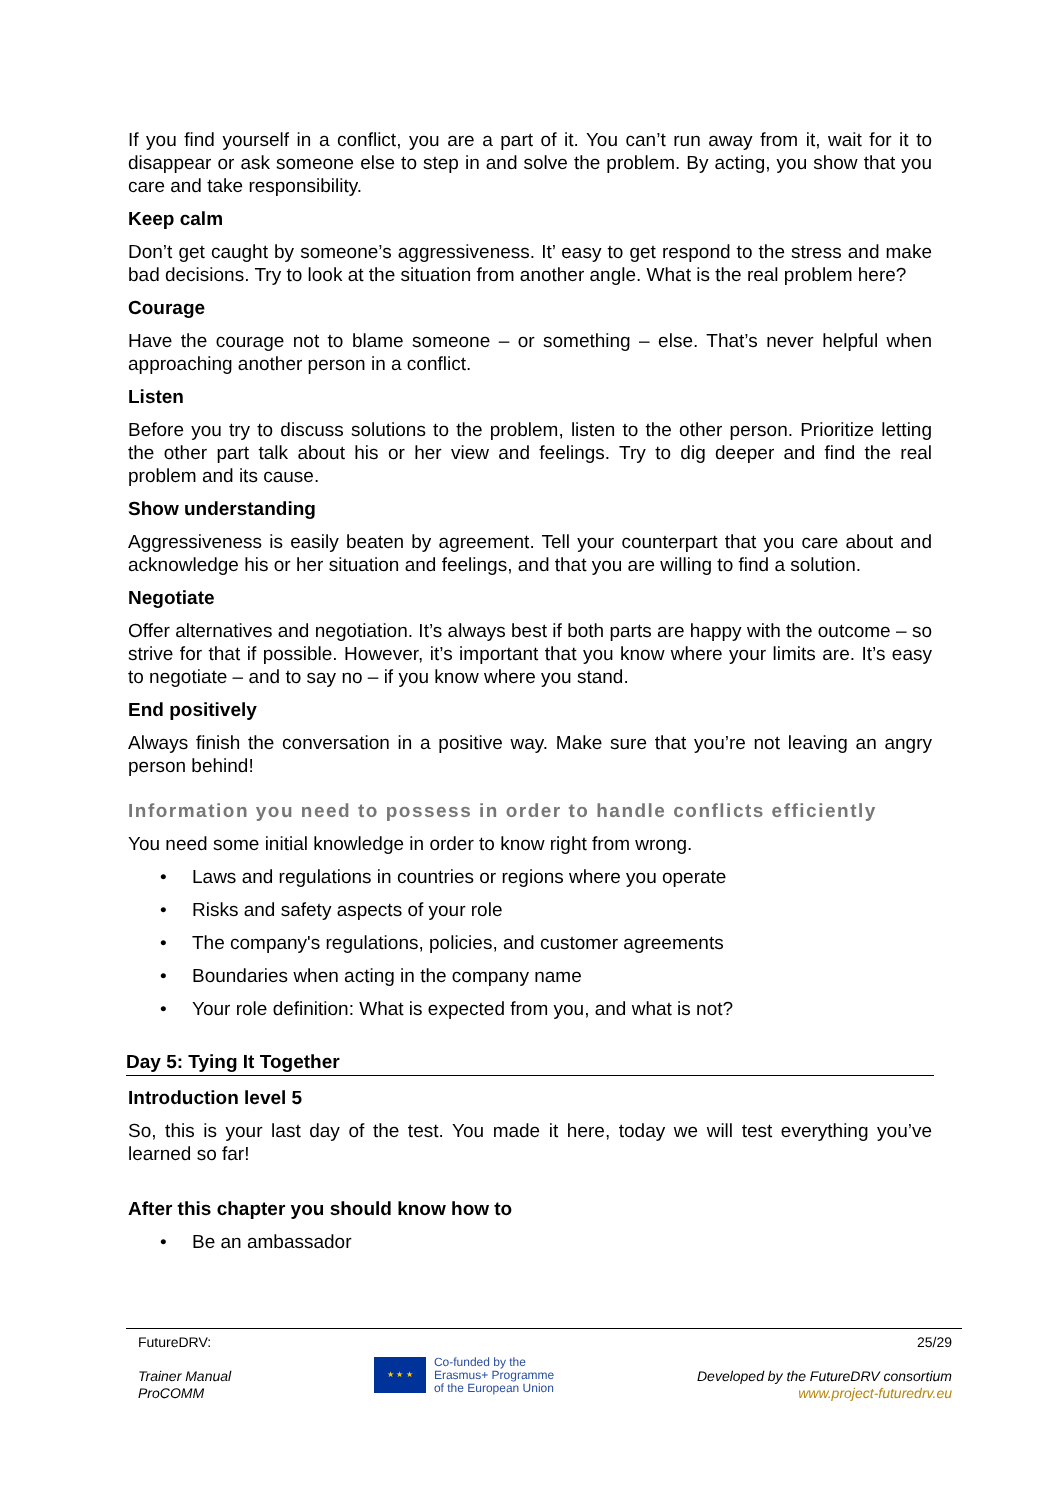If you find yourself in a conflict, you are a part of it. You can’t run away from it, wait for it to disappear or ask someone else to step in and solve the problem. By acting, you show that you care and take responsibility.
Keep calm
Don’t get caught by someone’s aggressiveness. It’ easy to get respond to the stress and make bad decisions. Try to look at the situation from another angle. What is the real problem here?
Courage
Have the courage not to blame someone – or something – else. That’s never helpful when approaching another person in a conflict.
Listen
Before you try to discuss solutions to the problem, listen to the other person. Prioritize letting the other part talk about his or her view and feelings. Try to dig deeper and find the real problem and its cause.
Show understanding
Aggressiveness is easily beaten by agreement. Tell your counterpart that you care about and acknowledge his or her situation and feelings, and that you are willing to find a solution.
Negotiate
Offer alternatives and negotiation. It’s always best if both parts are happy with the outcome – so strive for that if possible. However, it’s important that you know where your limits are. It’s easy to negotiate – and to say no – if you know where you stand.
End positively
Always finish the conversation in a positive way. Make sure that you’re not leaving an angry person behind!
Information you need to possess in order to handle conflicts efficiently
You need some initial knowledge in order to know right from wrong.
• Laws and regulations in countries or regions where you operate
• Risks and safety aspects of your role
• The company's regulations, policies, and customer agreements
• Boundaries when acting in the company name
• Your role definition: What is expected from you, and what is not?
Day 5: Tying It Together
Introduction level 5
So, this is your last day of the test. You made it here, today we will test everything you’ve learned so far!
After this chapter you should know how to
• Be an ambassador
FutureDRV:
Trainer Manual
ProCOMM
★ ★ ★
Co-funded by the
Erasmus+ Programme
of the European Union
25/29
Developed by the FutureDRV consortium
www.project-futuredrv.eu